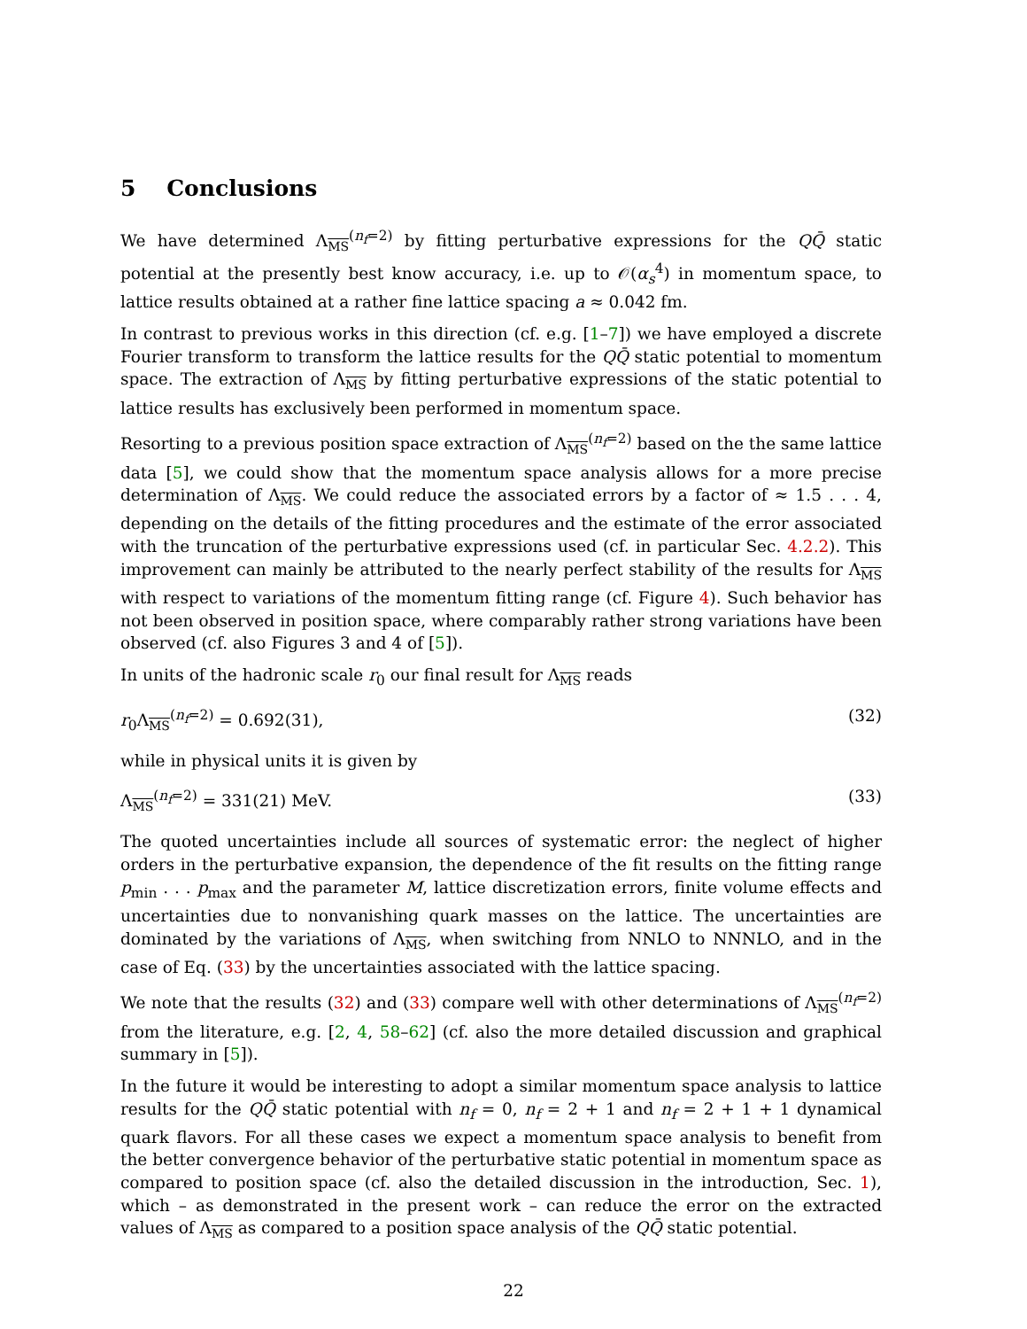5 Conclusions
We have determined Λ<sub>MS</sub><sup>(n<sub>f</sub>=2)</sup> by fitting perturbative expressions for the QQ̄ static potential at the presently best know accuracy, i.e. up to 𝒪(α<sub>s</sub><sup>4</sup>) in momentum space, to lattice results obtained at a rather fine lattice spacing a ≈ 0.042 fm.
In contrast to previous works in this direction (cf. e.g. [1–7]) we have employed a discrete Fourier transform to transform the lattice results for the QQ̄ static potential to momentum space. The extraction of Λ<sub>MS</sub> by fitting perturbative expressions of the static potential to lattice results has exclusively been performed in momentum space.
Resorting to a previous position space extraction of Λ<sub>MS</sub><sup>(n<sub>f</sub>=2)</sup> based on the the same lattice data [5], we could show that the momentum space analysis allows for a more precise determination of Λ<sub>MS</sub>. We could reduce the associated errors by a factor of ≈ 1.5 . . . 4, depending on the details of the fitting procedures and the estimate of the error associated with the truncation of the perturbative expressions used (cf. in particular Sec. 4.2.2). This improvement can mainly be attributed to the nearly perfect stability of the results for Λ<sub>MS</sub> with respect to variations of the momentum fitting range (cf. Figure 4). Such behavior has not been observed in position space, where comparably rather strong variations have been observed (cf. also Figures 3 and 4 of [5]).
In units of the hadronic scale r<sub>0</sub> our final result for Λ<sub>MS</sub> reads
r<sub>0</sub>Λ<sub>MS</sub><sup>(n<sub>f</sub>=2)</sup> = 0.692(31), (32)
while in physical units it is given by
Λ<sub>MS</sub><sup>(n<sub>f</sub>=2)</sup> = 331(21) MeV. (33)
The quoted uncertainties include all sources of systematic error: the neglect of higher orders in the perturbative expansion, the dependence of the fit results on the fitting range p<sub>min</sub> . . . p<sub>max</sub> and the parameter M, lattice discretization errors, finite volume effects and uncertainties due to nonvanishing quark masses on the lattice. The uncertainties are dominated by the variations of Λ<sub>MS</sub>, when switching from NNLO to NNNLO, and in the case of Eq. (33) by the uncertainties associated with the lattice spacing.
We note that the results (32) and (33) compare well with other determinations of Λ<sub>MS</sub><sup>(n<sub>f</sub>=2)</sup> from the literature, e.g. [2, 4, 58–62] (cf. also the more detailed discussion and graphical summary in [5]).
In the future it would be interesting to adopt a similar momentum space analysis to lattice results for the QQ̄ static potential with n<sub>f</sub> = 0, n<sub>f</sub> = 2 + 1 and n<sub>f</sub> = 2 + 1 + 1 dynamical quark flavors. For all these cases we expect a momentum space analysis to benefit from the better convergence behavior of the perturbative static potential in momentum space as compared to position space (cf. also the detailed discussion in the introduction, Sec. 1), which – as demonstrated in the present work – can reduce the error on the extracted values of Λ<sub>MS</sub> as compared to a position space analysis of the QQ̄ static potential.
22